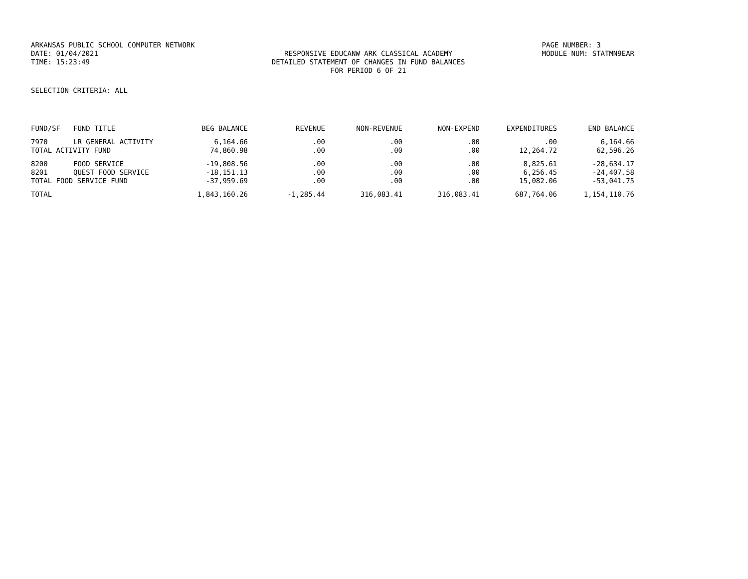ARKANSAS PUBLIC SCHOOL COMPUTER NETWORK
DATE: 01/04/2021
TIME: 15:23:49
RESPONSIVE EDUCANW ARK CLASSICAL ACADEMY
DETAILED STATEMENT OF CHANGES IN FUND BALANCES
FOR PERIOD 6 OF 21
PAGE NUMBER: 3
MODULE NUM: STATMN9EAR
SELECTION CRITERIA: ALL
| FUND/SF | FUND TITLE | BEG BALANCE | REVENUE | NON-REVENUE | NON-EXPEND | EXPENDITURES | END BALANCE |
| --- | --- | --- | --- | --- | --- | --- | --- |
| 7970 | LR GENERAL ACTIVITY | 6,164.66 | .00 | .00 | .00 | .00 | 6,164.66 |
| TOTAL ACTIVITY FUND | | 74,860.98 | .00 | .00 | .00 | 12,264.72 | 62,596.26 |
| 8200 | FOOD SERVICE | -19,808.56 | .00 | .00 | .00 | 8,825.61 | -28,634.17 |
| 8201 | QUEST FOOD SERVICE | -18,151.13 | .00 | .00 | .00 | 6,256.45 | -24,407.58 |
| TOTAL FOOD SERVICE FUND | | -37,959.69 | .00 | .00 | .00 | 15,082.06 | -53,041.75 |
| TOTAL | | 1,843,160.26 | -1,285.44 | 316,083.41 | 316,083.41 | 687,764.06 | 1,154,110.76 |